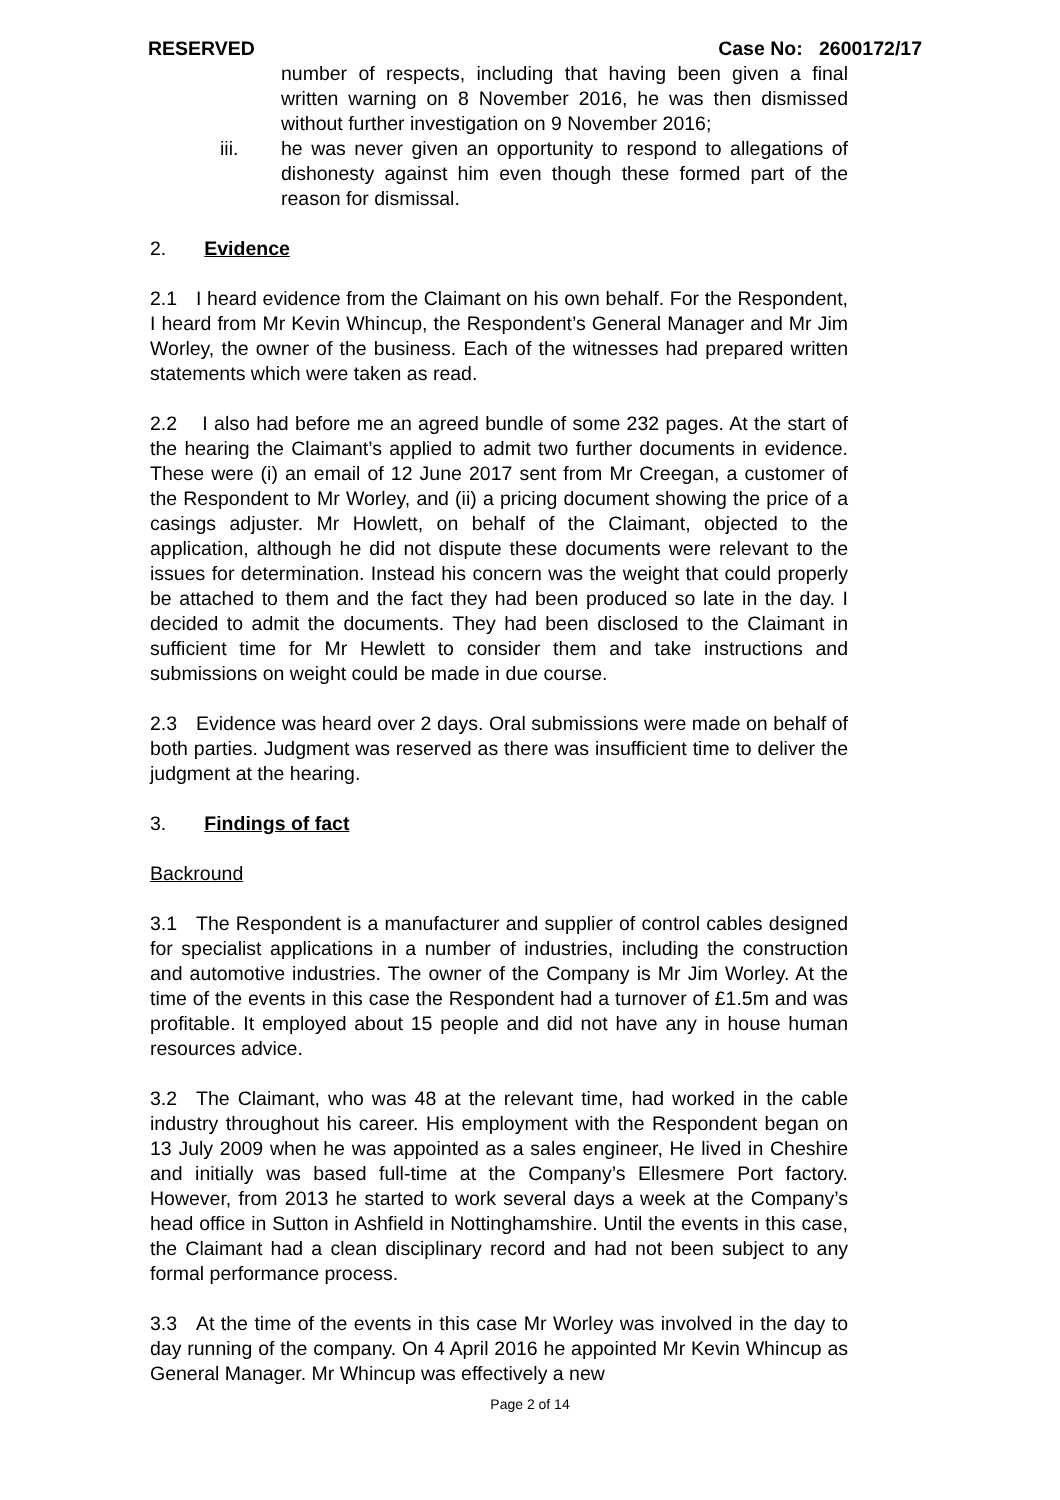RESERVED Case No: 2600172/17
number of respects, including that having been given a final written warning on 8 November 2016, he was then dismissed without further investigation on 9 November 2016;
iii. he was never given an opportunity to respond to allegations of dishonesty against him even though these formed part of the reason for dismissal.
2. Evidence
2.1 I heard evidence from the Claimant on his own behalf. For the Respondent, I heard from Mr Kevin Whincup, the Respondent’s General Manager and Mr Jim Worley, the owner of the business. Each of the witnesses had prepared written statements which were taken as read.
2.2 I also had before me an agreed bundle of some 232 pages. At the start of the hearing the Claimant’s applied to admit two further documents in evidence. These were (i) an email of 12 June 2017 sent from Mr Creegan, a customer of the Respondent to Mr Worley, and (ii) a pricing document showing the price of a casings adjuster. Mr Howlett, on behalf of the Claimant, objected to the application, although he did not dispute these documents were relevant to the issues for determination. Instead his concern was the weight that could properly be attached to them and the fact they had been produced so late in the day. I decided to admit the documents. They had been disclosed to the Claimant in sufficient time for Mr Hewlett to consider them and take instructions and submissions on weight could be made in due course.
2.3 Evidence was heard over 2 days. Oral submissions were made on behalf of both parties. Judgment was reserved as there was insufficient time to deliver the judgment at the hearing.
3. Findings of fact
Backround
3.1 The Respondent is a manufacturer and supplier of control cables designed for specialist applications in a number of industries, including the construction and automotive industries. The owner of the Company is Mr Jim Worley. At the time of the events in this case the Respondent had a turnover of £1.5m and was profitable. It employed about 15 people and did not have any in house human resources advice.
3.2 The Claimant, who was 48 at the relevant time, had worked in the cable industry throughout his career. His employment with the Respondent began on 13 July 2009 when he was appointed as a sales engineer, He lived in Cheshire and initially was based full-time at the Company’s Ellesmere Port factory. However, from 2013 he started to work several days a week at the Company’s head office in Sutton in Ashfield in Nottinghamshire. Until the events in this case, the Claimant had a clean disciplinary record and had not been subject to any formal performance process.
3.3 At the time of the events in this case Mr Worley was involved in the day to day running of the company. On 4 April 2016 he appointed Mr Kevin Whincup as General Manager. Mr Whincup was effectively a new
Page 2 of 14